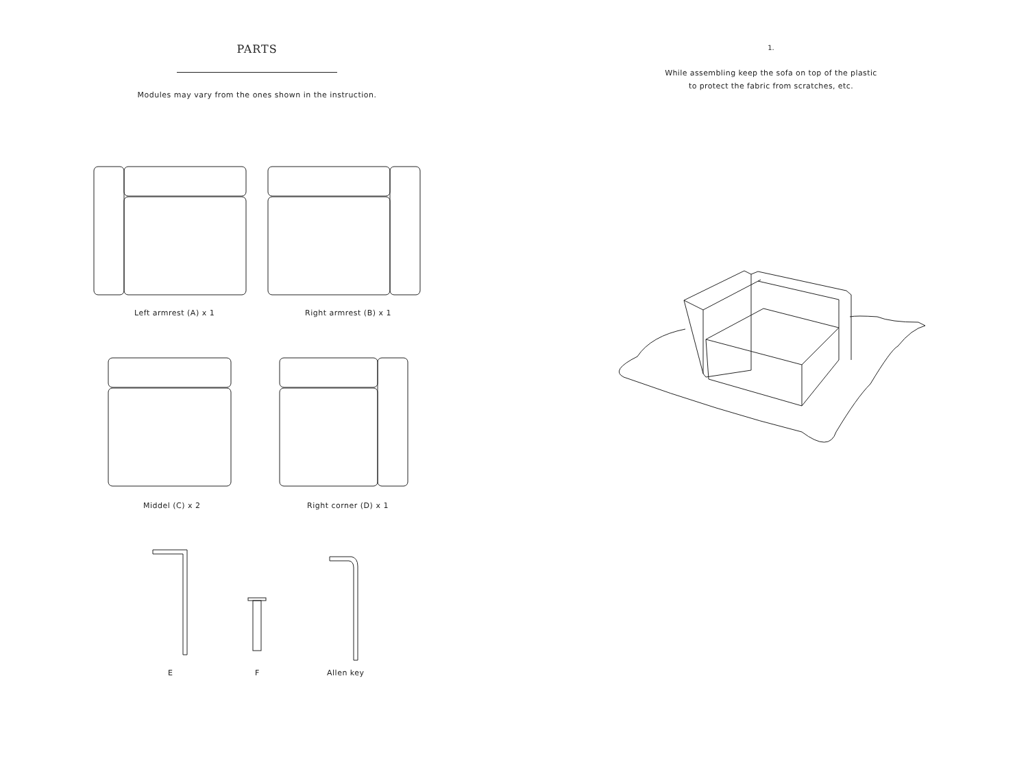PARTS
Modules may vary from the ones shown in the instruction.
Left armrest (A) x 1 Right armrest (B) x 1
Middel (C) x 2 Right corner (D) x 1
E F Allen key
1.
While assembling keep the sofa on top of the plastic
to protect the fabric from scratches, etc.